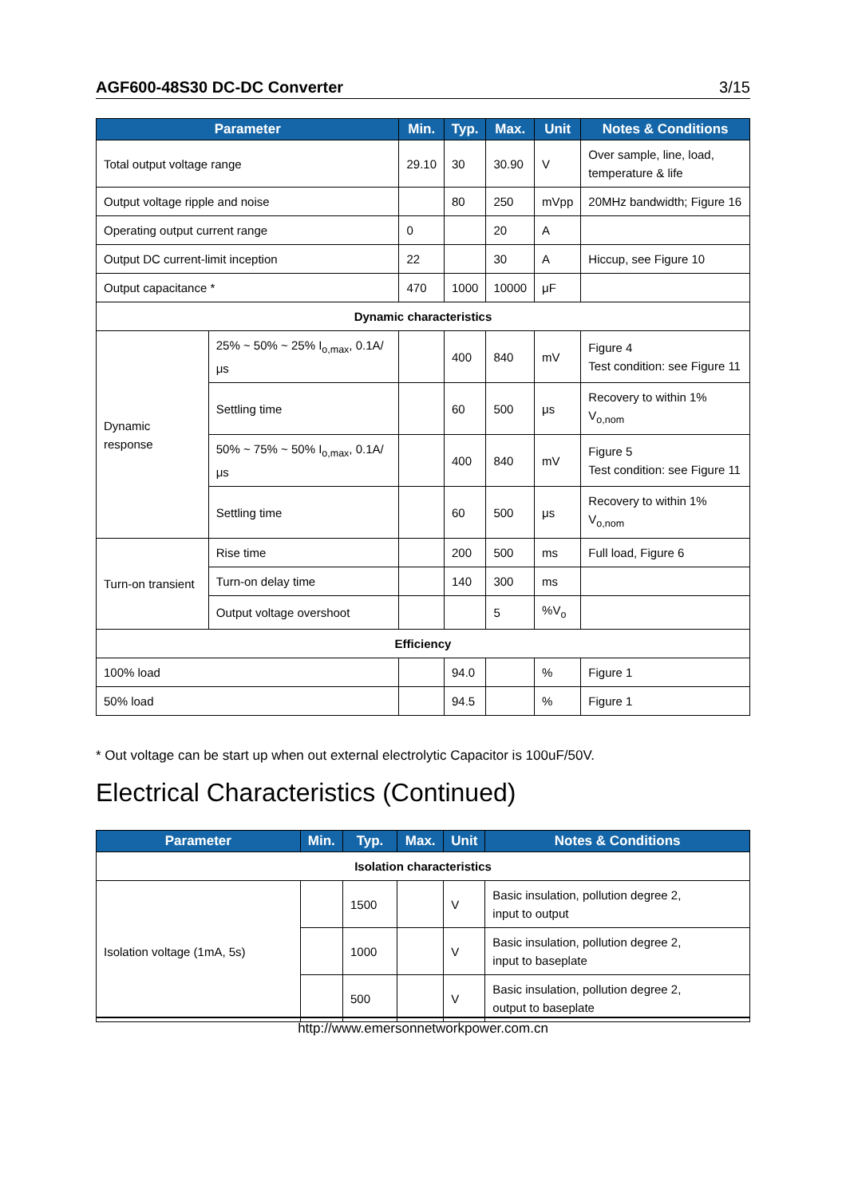AGF600-48S30 DC-DC Converter 3/15
| Parameter | | Min. | Typ. | Max. | Unit | Notes & Conditions |
| --- | --- | --- | --- | --- | --- | --- |
| Total output voltage range | | 29.10 | 30 | 30.90 | V | Over sample, line, load, temperature & life |
| Output voltage ripple and noise | | | 80 | 250 | mVpp | 20MHz bandwidth; Figure 16 |
| Operating output current range | | 0 | | 20 | A | |
| Output DC current-limit inception | | 22 | | 30 | A | Hiccup, see Figure 10 |
| Output capacitance * | | 470 | 1000 | 10000 | μF | |
| Dynamic characteristics | | | | | | |
| Dynamic response | 25% ~ 50% ~ 25% I<sub>o,max</sub>, 0.1A/μs | | 400 | 840 | mV | Figure 4 Test condition: see Figure 11 |
| | Settling time | | 60 | 500 | μs | Recovery to within 1% V<sub>o,nom</sub> |
| | 50% ~ 75% ~ 50% I<sub>o,max</sub>, 0.1A/μs | | 400 | 840 | mV | Figure 5 Test condition: see Figure 11 |
| | Settling time | | 60 | 500 | μs | Recovery to within 1% V<sub>o,nom</sub> |
| Turn-on transient | Rise time | | 200 | 500 | ms | Full load, Figure 6 |
| | Turn-on delay time | | 140 | 300 | ms | |
| | Output voltage overshoot | | | 5 | %V<sub>o</sub> | |
| Efficiency | | | | | | |
| 100% load | | | 94.0 | | % | Figure 1 |
| 50% load | | | 94.5 | | % | Figure 1 |
* Out voltage can be start up when out external electrolytic Capacitor is 100uF/50V.
Electrical Characteristics (Continued)
| Parameter | Min. | Typ. | Max. | Unit | Notes & Conditions |
| --- | --- | --- | --- | --- | --- |
| Isolation characteristics | | | | | |
| Isolation voltage (1mA, 5s) | | 1500 | | V | Basic insulation, pollution degree 2, input to output |
| | | 1000 | | V | Basic insulation, pollution degree 2, input to baseplate |
| | | 500 | | V | Basic insulation, pollution degree 2, output to baseplate |
http://www.emersonnetworkpower.com.cn